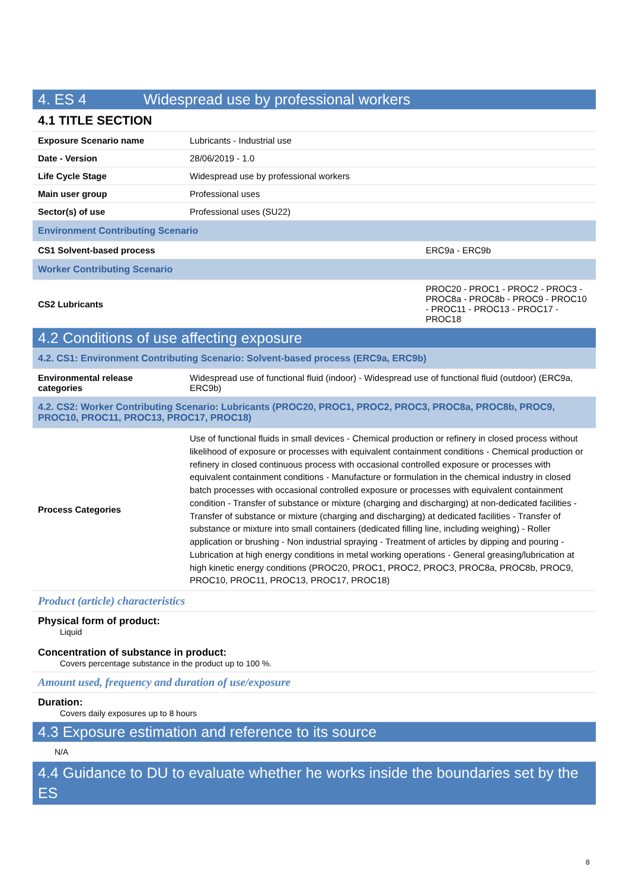| 4. ES 4 Widespread use by professional workers | | |
| 4.1 TITLE SECTION | | |
| Exposure Scenario name | Lubricants - Industrial use | |
| Date - Version | 28/06/2019 - 1.0 | |
| Life Cycle Stage | Widespread use by professional workers | |
| Main user group | Professional uses | |
| Sector(s) of use | Professional uses (SU22) | |
| Environment Contributing Scenario | | |
| CS1 Solvent-based process | | ERC9a - ERC9b |
| Worker Contributing Scenario | | |
| CS2 Lubricants | | PROC20 - PROC1 - PROC2 - PROC3 - PROC8a - PROC8b - PROC9 - PROC10 - PROC11 - PROC13 - PROC17 - PROC18 |
| 4.2 Conditions of use affecting exposure | | |
| 4.2. CS1: Environment Contributing Scenario: Solvent-based process (ERC9a, ERC9b) | | |
| Environmental release categories | Widespread use of functional fluid (indoor) - Widespread use of functional fluid (outdoor) (ERC9a, ERC9b) | |
| 4.2. CS2: Worker Contributing Scenario: Lubricants (PROC20, PROC1, PROC2, PROC3, PROC8a, PROC8b, PROC9, PROC10, PROC11, PROC13, PROC17, PROC18) | | |
| Process Categories | Use of functional fluids in small devices - Chemical production or refinery in closed process without likelihood of exposure or processes with equivalent containment conditions - Chemical production or refinery in closed continuous process with occasional controlled exposure or processes with equivalent containment conditions - Manufacture or formulation in the chemical industry in closed batch processes with occasional controlled exposure or processes with equivalent containment condition - Transfer of substance or mixture (charging and discharging) at non-dedicated facilities - Transfer of substance or mixture (charging and discharging) at dedicated facilities - Transfer of substance or mixture into small containers (dedicated filling line, including weighing) - Roller application or brushing - Non industrial spraying - Treatment of articles by dipping and pouring - Lubrication at high energy conditions in metal working operations - General greasing/lubrication at high kinetic energy conditions (PROC20, PROC1, PROC2, PROC3, PROC8a, PROC8b, PROC9, PROC10, PROC11, PROC13, PROC17, PROC18) | |
| Product (article) characteristics | | |
| Physical form of product: Liquid Concentration of substance in product: Covers percentage substance in the product up to 100 %. | | |
| Amount used, frequency and duration of use/exposure | | |
| Duration: Covers daily exposures up to 8 hours | | |
| 4.3 Exposure estimation and reference to its source | | |
| N/A | | |
| 4.4 Guidance to DU to evaluate whether he works inside the boundaries set by the ES | | |
8